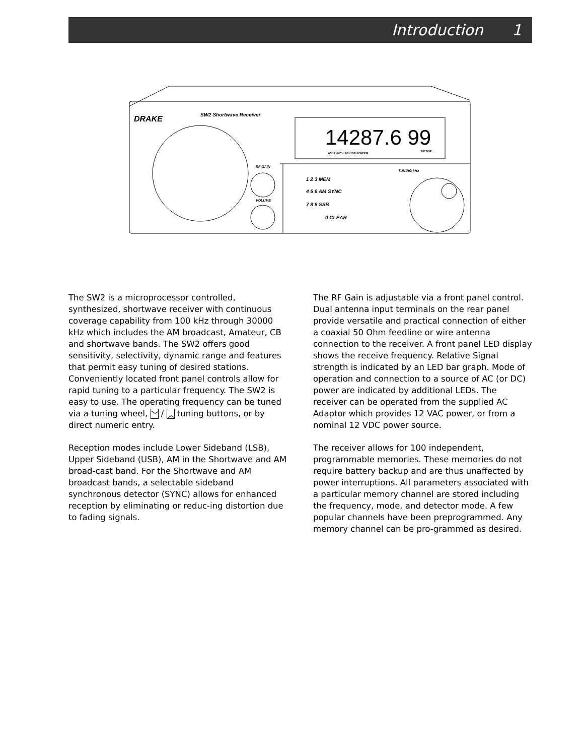Introduction 1
DRAKE
SW2 Shortwave Receiver
14287.6 99
AM SYNC LSB USB POWER
METER
RF GAIN
VOLUME
1 2 3 MEM
4 5 6 AM SYNC
7 8 9 SSB
0 CLEAR
TUNING kHz
The SW2 is a microprocessor controlled, synthesized, shortwave receiver with continuous coverage capability from 100 kHz through 30000 kHz which includes the AM broadcast, Amateur, CB and shortwave bands. The SW2 offers good sensitivity, selectivity, dynamic range and features that permit easy tuning of desired stations. Conveniently located front panel controls allow for rapid tuning to a particular frequency. The SW2 is easy to use. The operating frequency can be tuned via a tuning wheel, ﹀ / ︿ tuning buttons, or by direct numeric entry.
Reception modes include Lower Sideband (LSB), Upper Sideband (USB), AM in the Shortwave and AM broad-cast band. For the Shortwave and AM broadcast bands, a selectable sideband synchronous detector (SYNC) allows for enhanced reception by eliminating or reduc-ing distortion due to fading signals.
The RF Gain is adjustable via a front panel control. Dual antenna input terminals on the rear panel provide versatile and practical connection of either a coaxial 50 Ohm feedline or wire antenna connection to the receiver. A front panel LED display shows the receive frequency. Relative Signal strength is indicated by an LED bar graph. Mode of operation and connection to a source of AC (or DC) power are indicated by additional LEDs. The receiver can be operated from the supplied AC Adaptor which provides 12 VAC power, or from a nominal 12 VDC power source.
The receiver allows for 100 independent, programmable memories. These memories do not require battery backup and are thus unaffected by power interruptions. All parameters associated with a particular memory channel are stored including the frequency, mode, and detector mode. A few popular channels have been preprogrammed. Any memory channel can be pro-grammed as desired.